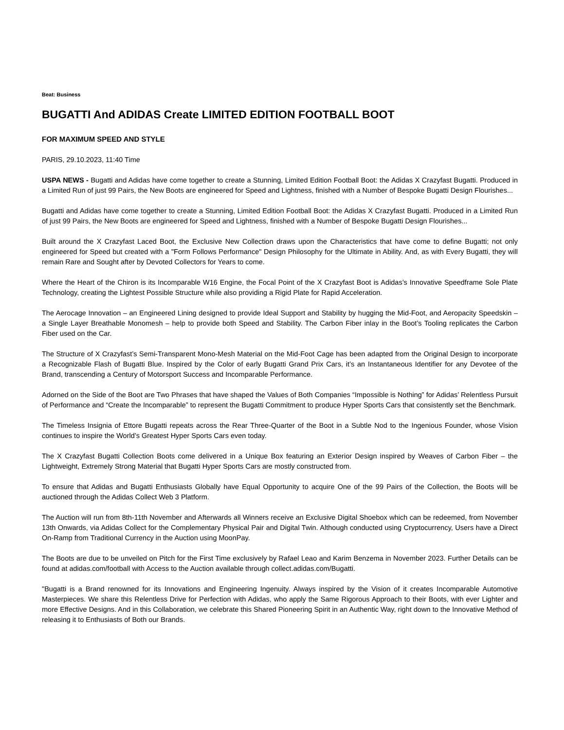Beat: Business
BUGATTI And ADIDAS Create LIMITED EDITION FOOTBALL BOOT
FOR MAXIMUM SPEED AND STYLE
PARIS, 29.10.2023, 11:40 Time
USPA NEWS - Bugatti and Adidas have come together to create a Stunning, Limited Edition Football Boot: the Adidas X Crazyfast Bugatti. Produced in a Limited Run of just 99 Pairs, the New Boots are engineered for Speed and Lightness, finished with a Number of Bespoke Bugatti Design Flourishes...
Bugatti and Adidas have come together to create a Stunning, Limited Edition Football Boot: the Adidas X Crazyfast Bugatti. Produced in a Limited Run of just 99 Pairs, the New Boots are engineered for Speed and Lightness, finished with a Number of Bespoke Bugatti Design Flourishes...
Built around the X Crazyfast Laced Boot, the Exclusive New Collection draws upon the Characteristics that have come to define Bugatti; not only engineered for Speed but created with a "Form Follows Performance" Design Philosophy for the Ultimate in Ability. And, as with Every Bugatti, they will remain Rare and Sought after by Devoted Collectors for Years to come.
Where the Heart of the Chiron is its Incomparable W16 Engine, the Focal Point of the X Crazyfast Boot is Adidas’s Innovative Speedframe Sole Plate Technology, creating the Lightest Possible Structure while also providing a Rigid Plate for Rapid Acceleration.
The Aerocage Innovation – an Engineered Lining designed to provide Ideal Support and Stability by hugging the Mid-Foot, and Aeropacity Speedskin – a Single Layer Breathable Monomesh – help to provide both Speed and Stability. The Carbon Fiber inlay in the Boot’s Tooling replicates the Carbon Fiber used on the Car.
The Structure of X Crazyfast’s Semi-Transparent Mono-Mesh Material on the Mid-Foot Cage has been adapted from the Original Design to incorporate a Recognizable Flash of Bugatti Blue. Inspired by the Color of early Bugatti Grand Prix Cars, it’s an Instantaneous Identifier for any Devotee of the Brand, transcending a Century of Motorsport Success and Incomparable Performance.
Adorned on the Side of the Boot are Two Phrases that have shaped the Values of Both Companies “Impossible is Nothing” for Adidas’ Relentless Pursuit of Performance and “Create the Incomparable” to represent the Bugatti Commitment to produce Hyper Sports Cars that consistently set the Benchmark.
The Timeless Insignia of Ettore Bugatti repeats across the Rear Three-Quarter of the Boot in a Subtle Nod to the Ingenious Founder, whose Vision continues to inspire the World’s Greatest Hyper Sports Cars even today.
The X Crazyfast Bugatti Collection Boots come delivered in a Unique Box featuring an Exterior Design inspired by Weaves of Carbon Fiber – the Lightweight, Extremely Strong Material that Bugatti Hyper Sports Cars are mostly constructed from.
To ensure that Adidas and Bugatti Enthusiasts Globally have Equal Opportunity to acquire One of the 99 Pairs of the Collection, the Boots will be auctioned through the Adidas Collect Web 3 Platform.
The Auction will run from 8th-11th November and Afterwards all Winners receive an Exclusive Digital Shoebox which can be redeemed, from November 13th Onwards, via Adidas Collect for the Complementary Physical Pair and Digital Twin. Although conducted using Cryptocurrency, Users have a Direct On-Ramp from Traditional Currency in the Auction using MoonPay.
The Boots are due to be unveiled on Pitch for the First Time exclusively by Rafael Leao and Karim Benzema in November 2023. Further Details can be found at adidas.com/football with Access to the Auction available through collect.adidas.com/Bugatti.
"Bugatti is a Brand renowned for its Innovations and Engineering Ingenuity. Always inspired by the Vision of it creates Incomparable Automotive Masterpieces. We share this Relentless Drive for Perfection with Adidas, who apply the Same Rigorous Approach to their Boots, with ever Lighter and more Effective Designs. And in this Collaboration, we celebrate this Shared Pioneering Spirit in an Authentic Way, right down to the Innovative Method of releasing it to Enthusiasts of Both our Brands.